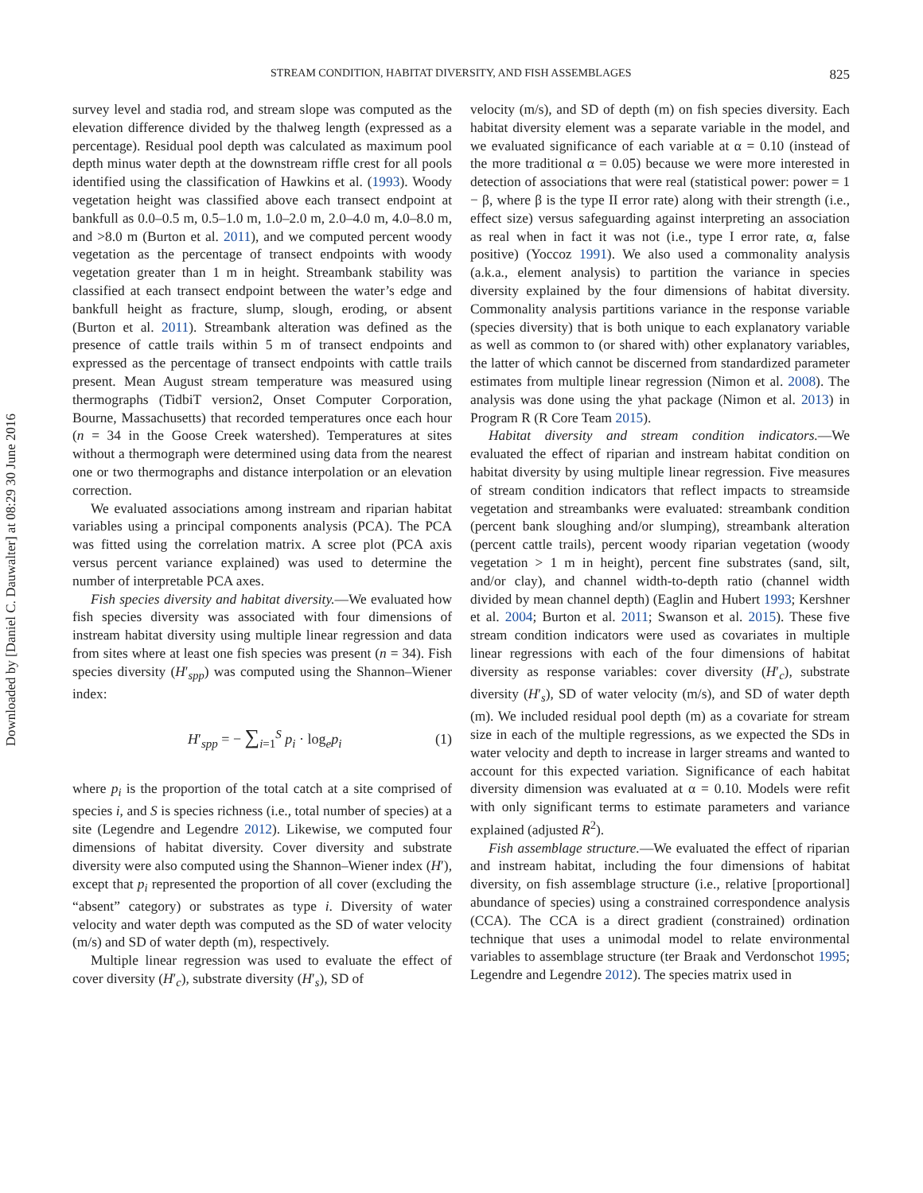Downloaded by [Daniel C. Dauwalter] at 08:29 30 June 2016
STREAM CONDITION, HABITAT DIVERSITY, AND FISH ASSEMBLAGES 825
survey level and stadia rod, and stream slope was computed as the elevation difference divided by the thalweg length (expressed as a percentage). Residual pool depth was calculated as maximum pool depth minus water depth at the downstream riffle crest for all pools identified using the classification of Hawkins et al. (1993). Woody vegetation height was classified above each transect endpoint at bankfull as 0.0–0.5 m, 0.5–1.0 m, 1.0–2.0 m, 2.0–4.0 m, 4.0–8.0 m, and >8.0 m (Burton et al. 2011), and we computed percent woody vegetation as the percentage of transect endpoints with woody vegetation greater than 1 m in height. Streambank stability was classified at each transect endpoint between the water’s edge and bankfull height as fracture, slump, slough, eroding, or absent (Burton et al. 2011). Streambank alteration was defined as the presence of cattle trails within 5 m of transect endpoints and expressed as the percentage of transect endpoints with cattle trails present. Mean August stream temperature was measured using thermographs (TidbiT version2, Onset Computer Corporation, Bourne, Massachusetts) that recorded temperatures once each hour (n = 34 in the Goose Creek watershed). Temperatures at sites without a thermograph were determined using data from the nearest one or two thermographs and distance interpolation or an elevation correction.
We evaluated associations among instream and riparian habitat variables using a principal components analysis (PCA). The PCA was fitted using the correlation matrix. A scree plot (PCA axis versus percent variance explained) was used to determine the number of interpretable PCA axes.
Fish species diversity and habitat diversity.—We evaluated how fish species diversity was associated with four dimensions of instream habitat diversity using multiple linear regression and data from sites where at least one fish species was present (n = 34). Fish species diversity (H′<sub>spp</sub>) was computed using the Shannon–Wiener index:
H′<sub>spp</sub> = − ∑<sub>i=1</sub><sup>S</sup> p<sub>i</sub> · log<sub>e</sub>p<sub>i</sub> (1)
where p<sub>i</sub> is the proportion of the total catch at a site comprised of species i, and S is species richness (i.e., total number of species) at a site (Legendre and Legendre 2012). Likewise, we computed four dimensions of habitat diversity. Cover diversity and substrate diversity were also computed using the Shannon–Wiener index (H′), except that p<sub>i</sub> represented the proportion of all cover (excluding the “absent” category) or substrates as type i. Diversity of water velocity and water depth was computed as the SD of water velocity (m/s) and SD of water depth (m), respectively.
Multiple linear regression was used to evaluate the effect of cover diversity (H′<sub>c</sub>), substrate diversity (H′<sub>s</sub>), SD of
velocity (m/s), and SD of depth (m) on fish species diversity. Each habitat diversity element was a separate variable in the model, and we evaluated significance of each variable at α = 0.10 (instead of the more traditional α = 0.05) because we were more interested in detection of associations that were real (statistical power: power = 1 − β, where β is the type II error rate) along with their strength (i.e., effect size) versus safeguarding against interpreting an association as real when in fact it was not (i.e., type I error rate, α, false positive) (Yoccoz 1991). We also used a commonality analysis (a.k.a., element analysis) to partition the variance in species diversity explained by the four dimensions of habitat diversity. Commonality analysis partitions variance in the response variable (species diversity) that is both unique to each explanatory variable as well as common to (or shared with) other explanatory variables, the latter of which cannot be discerned from standardized parameter estimates from multiple linear regression (Nimon et al. 2008). The analysis was done using the yhat package (Nimon et al. 2013) in Program R (R Core Team 2015).
Habitat diversity and stream condition indicators.—We evaluated the effect of riparian and instream habitat condition on habitat diversity by using multiple linear regression. Five measures of stream condition indicators that reflect impacts to streamside vegetation and streambanks were evaluated: streambank condition (percent bank sloughing and/or slumping), streambank alteration (percent cattle trails), percent woody riparian vegetation (woody vegetation > 1 m in height), percent fine substrates (sand, silt, and/or clay), and channel width-to-depth ratio (channel width divided by mean channel depth) (Eaglin and Hubert 1993; Kershner et al. 2004; Burton et al. 2011; Swanson et al. 2015). These five stream condition indicators were used as covariates in multiple linear regressions with each of the four dimensions of habitat diversity as response variables: cover diversity (H′<sub>c</sub>), substrate diversity (H′<sub>s</sub>), SD of water velocity (m/s), and SD of water depth (m). We included residual pool depth (m) as a covariate for stream size in each of the multiple regressions, as we expected the SDs in water velocity and depth to increase in larger streams and wanted to account for this expected variation. Significance of each habitat diversity dimension was evaluated at α = 0.10. Models were refit with only significant terms to estimate parameters and variance explained (adjusted R<sup>2</sup>).
Fish assemblage structure.—We evaluated the effect of riparian and instream habitat, including the four dimensions of habitat diversity, on fish assemblage structure (i.e., relative [proportional] abundance of species) using a constrained correspondence analysis (CCA). The CCA is a direct gradient (constrained) ordination technique that uses a unimodal model to relate environmental variables to assemblage structure (ter Braak and Verdonschot 1995; Legendre and Legendre 2012). The species matrix used in